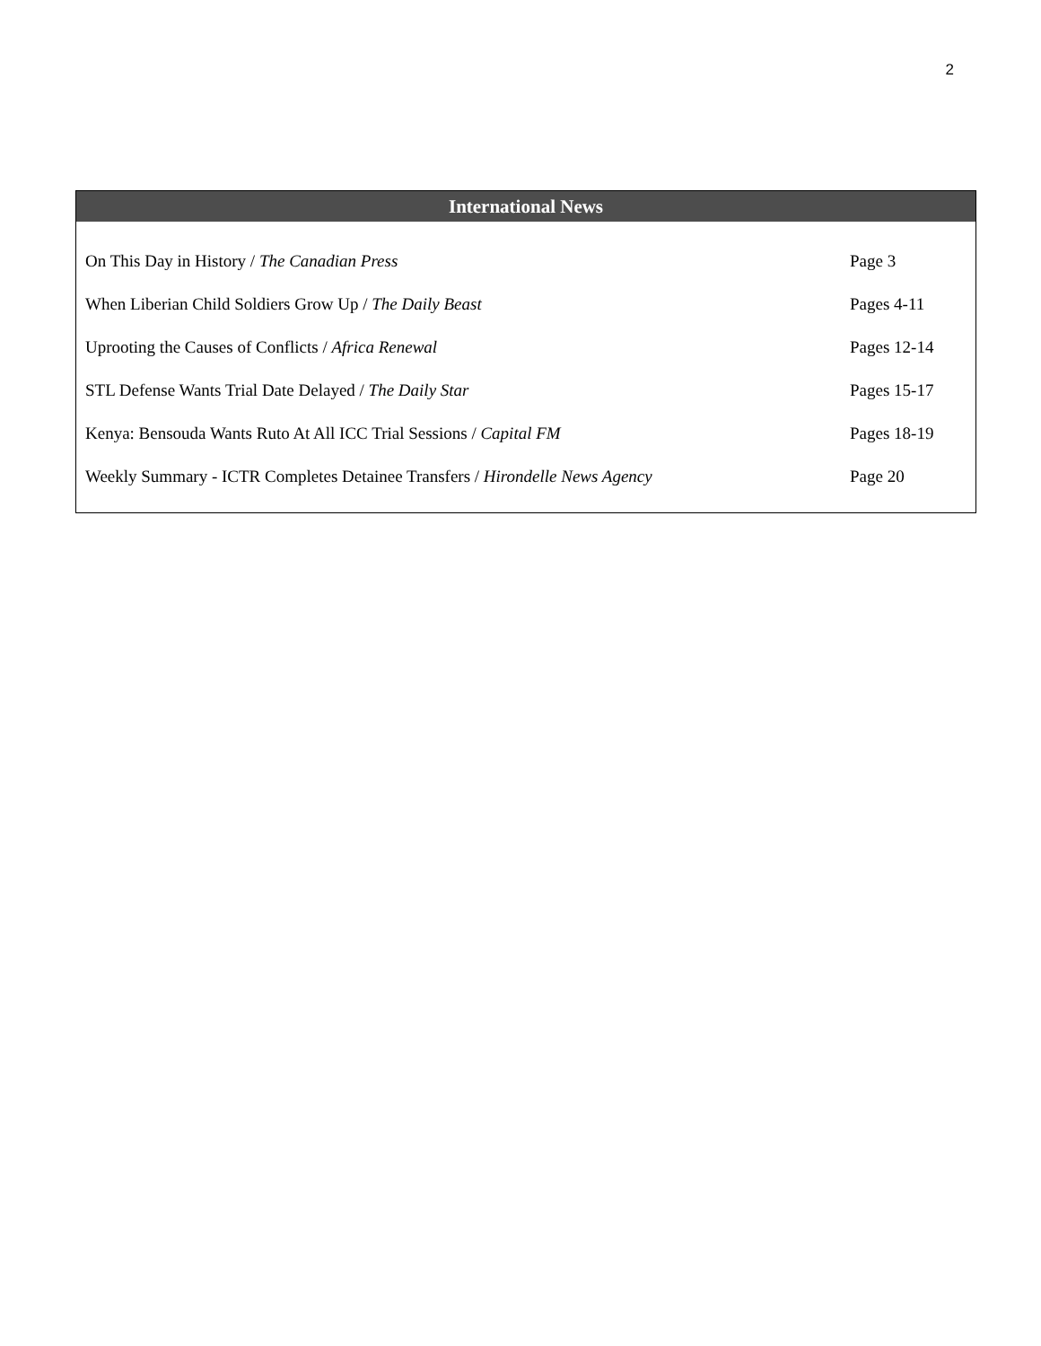2
| International News | |
| --- | --- |
| On This Day in History / The Canadian Press | Page 3 |
| When Liberian Child Soldiers Grow Up / The Daily Beast | Pages 4-11 |
| Uprooting the Causes of Conflicts / Africa Renewal | Pages 12-14 |
| STL Defense Wants Trial Date Delayed / The Daily Star | Pages 15-17 |
| Kenya: Bensouda Wants Ruto At All ICC Trial Sessions / Capital FM | Pages 18-19 |
| Weekly Summary - ICTR Completes Detainee Transfers / Hirondelle News Agency | Page 20 |